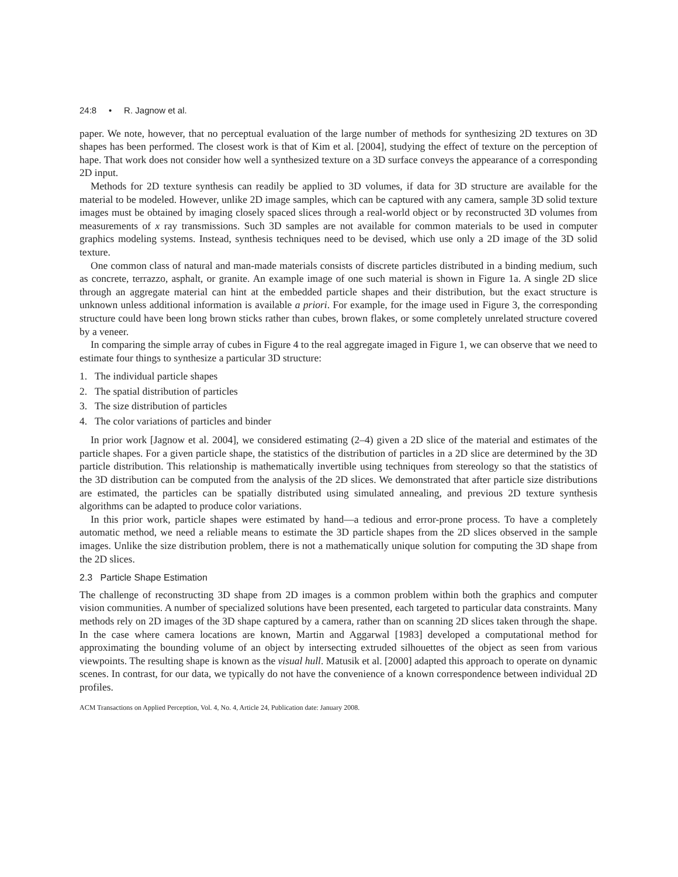24:8 • R. Jagnow et al.
paper. We note, however, that no perceptual evaluation of the large number of methods for synthesizing 2D textures on 3D shapes has been performed. The closest work is that of Kim et al. [2004], studying the effect of texture on the perception of hape. That work does not consider how well a synthesized texture on a 3D surface conveys the appearance of a corresponding 2D input.
Methods for 2D texture synthesis can readily be applied to 3D volumes, if data for 3D structure are available for the material to be modeled. However, unlike 2D image samples, which can be captured with any camera, sample 3D solid texture images must be obtained by imaging closely spaced slices through a real-world object or by reconstructed 3D volumes from measurements of x ray transmissions. Such 3D samples are not available for common materials to be used in computer graphics modeling systems. Instead, synthesis techniques need to be devised, which use only a 2D image of the 3D solid texture.
One common class of natural and man-made materials consists of discrete particles distributed in a binding medium, such as concrete, terrazzo, asphalt, or granite. An example image of one such material is shown in Figure 1a. A single 2D slice through an aggregate material can hint at the embedded particle shapes and their distribution, but the exact structure is unknown unless additional information is available a priori. For example, for the image used in Figure 3, the corresponding structure could have been long brown sticks rather than cubes, brown flakes, or some completely unrelated structure covered by a veneer.
In comparing the simple array of cubes in Figure 4 to the real aggregate imaged in Figure 1, we can observe that we need to estimate four things to synthesize a particular 3D structure:
1. The individual particle shapes
2. The spatial distribution of particles
3. The size distribution of particles
4. The color variations of particles and binder
In prior work [Jagnow et al. 2004], we considered estimating (2–4) given a 2D slice of the material and estimates of the particle shapes. For a given particle shape, the statistics of the distribution of particles in a 2D slice are determined by the 3D particle distribution. This relationship is mathematically invertible using techniques from stereology so that the statistics of the 3D distribution can be computed from the analysis of the 2D slices. We demonstrated that after particle size distributions are estimated, the particles can be spatially distributed using simulated annealing, and previous 2D texture synthesis algorithms can be adapted to produce color variations.
In this prior work, particle shapes were estimated by hand—a tedious and error-prone process. To have a completely automatic method, we need a reliable means to estimate the 3D particle shapes from the 2D slices observed in the sample images. Unlike the size distribution problem, there is not a mathematically unique solution for computing the 3D shape from the 2D slices.
2.3 Particle Shape Estimation
The challenge of reconstructing 3D shape from 2D images is a common problem within both the graphics and computer vision communities. A number of specialized solutions have been presented, each targeted to particular data constraints. Many methods rely on 2D images of the 3D shape captured by a camera, rather than on scanning 2D slices taken through the shape. In the case where camera locations are known, Martin and Aggarwal [1983] developed a computational method for approximating the bounding volume of an object by intersecting extruded silhouettes of the object as seen from various viewpoints. The resulting shape is known as the visual hull. Matusik et al. [2000] adapted this approach to operate on dynamic scenes. In contrast, for our data, we typically do not have the convenience of a known correspondence between individual 2D profiles.
ACM Transactions on Applied Perception, Vol. 4, No. 4, Article 24, Publication date: January 2008.